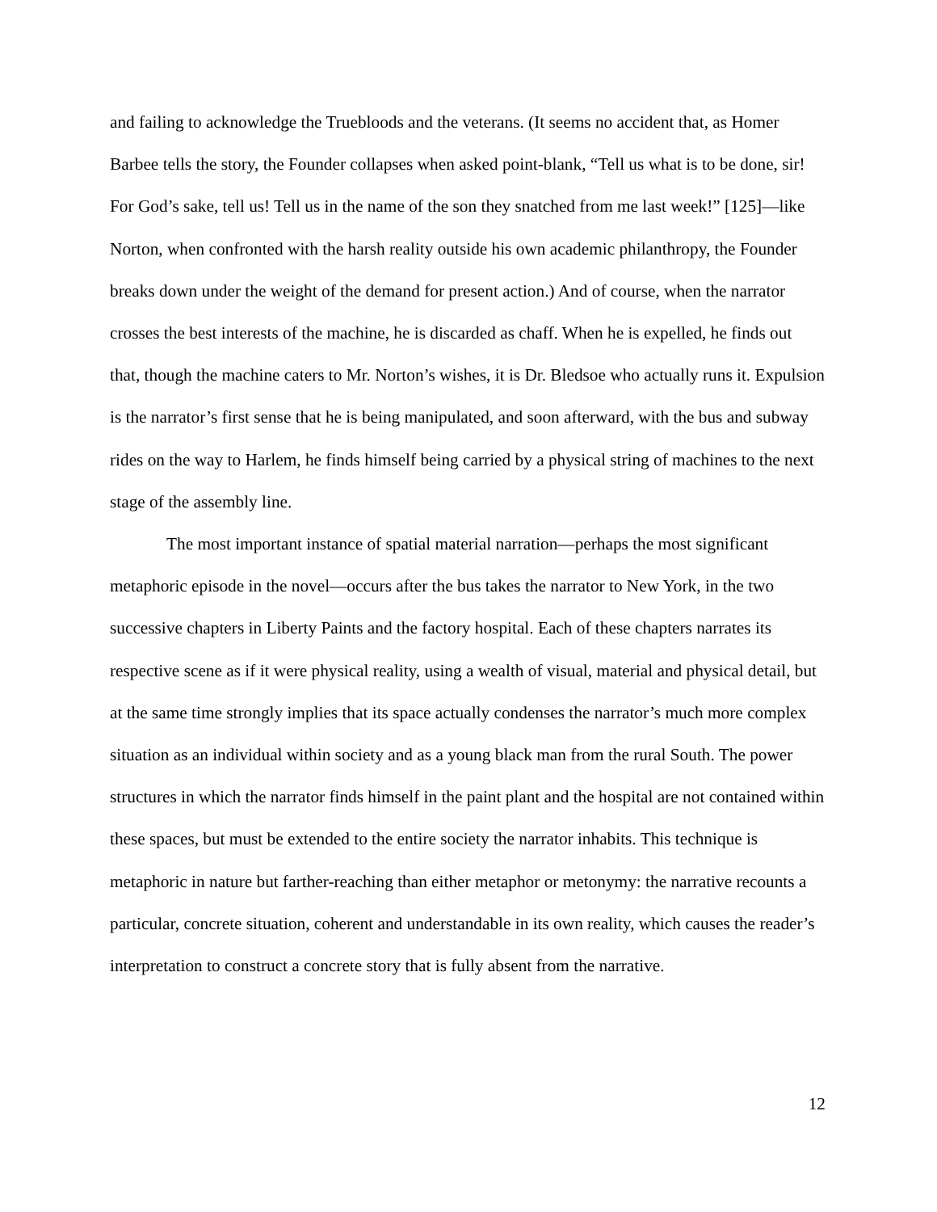and failing to acknowledge the Truebloods and the veterans. (It seems no accident that, as Homer Barbee tells the story, the Founder collapses when asked point-blank, “Tell us what is to be done, sir! For God’s sake, tell us! Tell us in the name of the son they snatched from me last week!” [125]—like Norton, when confronted with the harsh reality outside his own academic philanthropy, the Founder breaks down under the weight of the demand for present action.) And of course, when the narrator crosses the best interests of the machine, he is discarded as chaff. When he is expelled, he finds out that, though the machine caters to Mr. Norton’s wishes, it is Dr. Bledsoe who actually runs it. Expulsion is the narrator’s first sense that he is being manipulated, and soon afterward, with the bus and subway rides on the way to Harlem, he finds himself being carried by a physical string of machines to the next stage of the assembly line.
The most important instance of spatial material narration—perhaps the most significant metaphoric episode in the novel—occurs after the bus takes the narrator to New York, in the two successive chapters in Liberty Paints and the factory hospital. Each of these chapters narrates its respective scene as if it were physical reality, using a wealth of visual, material and physical detail, but at the same time strongly implies that its space actually condenses the narrator’s much more complex situation as an individual within society and as a young black man from the rural South. The power structures in which the narrator finds himself in the paint plant and the hospital are not contained within these spaces, but must be extended to the entire society the narrator inhabits. This technique is metaphoric in nature but farther-reaching than either metaphor or metonymy: the narrative recounts a particular, concrete situation, coherent and understandable in its own reality, which causes the reader’s interpretation to construct a concrete story that is fully absent from the narrative.
12